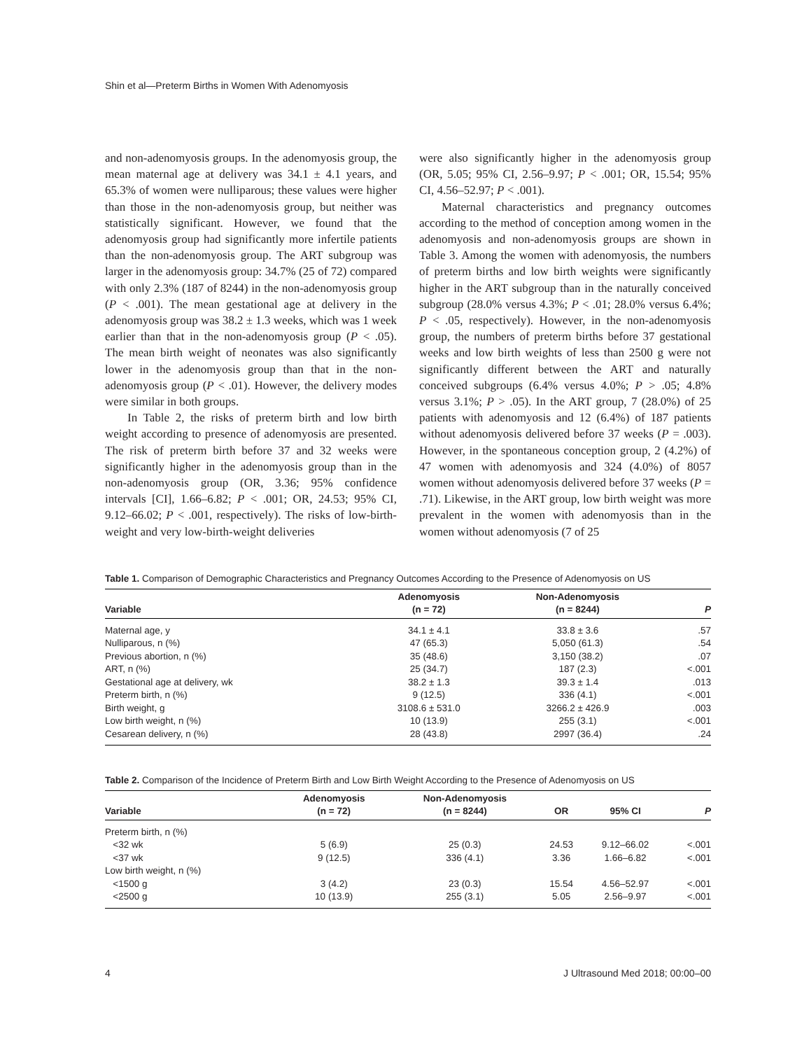Shin et al—Preterm Births in Women With Adenomyosis
and non-adenomyosis groups. In the adenomyosis group, the mean maternal age at delivery was 34.1 ± 4.1 years, and 65.3% of women were nulliparous; these values were higher than those in the non-adenomyosis group, but neither was statistically significant. However, we found that the adenomyosis group had significantly more infertile patients than the non-adenomyosis group. The ART subgroup was larger in the adenomyosis group: 34.7% (25 of 72) compared with only 2.3% (187 of 8244) in the non-adenomyosis group (P < .001). The mean gestational age at delivery in the adenomyosis group was 38.2 ± 1.3 weeks, which was 1 week earlier than that in the non-adenomyosis group (P < .05). The mean birth weight of neonates was also significantly lower in the adenomyosis group than that in the non-adenomyosis group (P < .01). However, the delivery modes were similar in both groups.
In Table 2, the risks of preterm birth and low birth weight according to presence of adenomyosis are presented. The risk of preterm birth before 37 and 32 weeks were significantly higher in the adenomyosis group than in the non-adenomyosis group (OR, 3.36; 95% confidence intervals [CI], 1.66–6.82; P < .001; OR, 24.53; 95% CI, 9.12–66.02; P < .001, respectively). The risks of low-birth-weight and very low-birth-weight deliveries
were also significantly higher in the adenomyosis group (OR, 5.05; 95% CI, 2.56–9.97; P < .001; OR, 15.54; 95% CI, 4.56–52.97; P < .001).
Maternal characteristics and pregnancy outcomes according to the method of conception among women in the adenomyosis and non-adenomyosis groups are shown in Table 3. Among the women with adenomyosis, the numbers of preterm births and low birth weights were significantly higher in the ART subgroup than in the naturally conceived subgroup (28.0% versus 4.3%; P < .01; 28.0% versus 6.4%; P < .05, respectively). However, in the non-adenomyosis group, the numbers of preterm births before 37 gestational weeks and low birth weights of less than 2500 g were not significantly different between the ART and naturally conceived subgroups (6.4% versus 4.0%; P > .05; 4.8% versus 3.1%; P > .05). In the ART group, 7 (28.0%) of 25 patients with adenomyosis and 12 (6.4%) of 187 patients without adenomyosis delivered before 37 weeks (P = .003). However, in the spontaneous conception group, 2 (4.2%) of 47 women with adenomyosis and 324 (4.0%) of 8057 women without adenomyosis delivered before 37 weeks (P = .71). Likewise, in the ART group, low birth weight was more prevalent in the women with adenomyosis than in the women without adenomyosis (7 of 25
Table 1. Comparison of Demographic Characteristics and Pregnancy Outcomes According to the Presence of Adenomyosis on US
| Variable | Adenomyosis (n = 72) | Non-Adenomyosis (n = 8244) | P |
| --- | --- | --- | --- |
| Maternal age, y | 34.1 ± 4.1 | 33.8 ± 3.6 | .57 |
| Nulliparous, n (%) | 47 (65.3) | 5,050 (61.3) | .54 |
| Previous abortion, n (%) | 35 (48.6) | 3,150 (38.2) | .07 |
| ART, n (%) | 25 (34.7) | 187 (2.3) | <.001 |
| Gestational age at delivery, wk | 38.2 ± 1.3 | 39.3 ± 1.4 | .013 |
| Preterm birth, n (%) | 9 (12.5) | 336 (4.1) | <.001 |
| Birth weight, g | 3108.6 ± 531.0 | 3266.2 ± 426.9 | .003 |
| Low birth weight, n (%) | 10 (13.9) | 255 (3.1) | <.001 |
| Cesarean delivery, n (%) | 28 (43.8) | 2997 (36.4) | .24 |
Table 2. Comparison of the Incidence of Preterm Birth and Low Birth Weight According to the Presence of Adenomyosis on US
| Variable | Adenomyosis (n = 72) | Non-Adenomyosis (n = 8244) | OR | 95% CI | P |
| --- | --- | --- | --- | --- | --- |
| Preterm birth, n (%) | | | | | |
| <32 wk | 5 (6.9) | 25 (0.3) | 24.53 | 9.12–66.02 | <.001 |
| <37 wk | 9 (12.5) | 336 (4.1) | 3.36 | 1.66–6.82 | <.001 |
| Low birth weight, n (%) | | | | | |
| <1500 g | 3 (4.2) | 23 (0.3) | 15.54 | 4.56–52.97 | <.001 |
| <2500 g | 10 (13.9) | 255 (3.1) | 5.05 | 2.56–9.97 | <.001 |
4 J Ultrasound Med 2018; 00:00–00